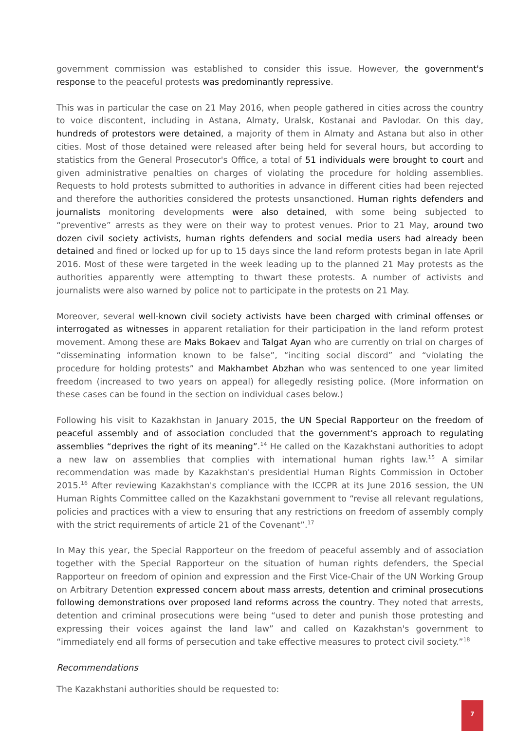government commission was established to consider this issue. However, the government's response to the peaceful protests was predominantly repressive.
This was in particular the case on 21 May 2016, when people gathered in cities across the country to voice discontent, including in Astana, Almaty, Uralsk, Kostanai and Pavlodar. On this day, hundreds of protestors were detained, a majority of them in Almaty and Astana but also in other cities. Most of those detained were released after being held for several hours, but according to statistics from the General Prosecutor's Office, a total of 51 individuals were brought to court and given administrative penalties on charges of violating the procedure for holding assemblies. Requests to hold protests submitted to authorities in advance in different cities had been rejected and therefore the authorities considered the protests unsanctioned. Human rights defenders and journalists monitoring developments were also detained, with some being subjected to “preventive” arrests as they were on their way to protest venues. Prior to 21 May, around two dozen civil society activists, human rights defenders and social media users had already been detained and fined or locked up for up to 15 days since the land reform protests began in late April 2016. Most of these were targeted in the week leading up to the planned 21 May protests as the authorities apparently were attempting to thwart these protests. A number of activists and journalists were also warned by police not to participate in the protests on 21 May.
Moreover, several well-known civil society activists have been charged with criminal offenses or interrogated as witnesses in apparent retaliation for their participation in the land reform protest movement. Among these are Maks Bokaev and Talgat Ayan who are currently on trial on charges of “disseminating information known to be false”, “inciting social discord” and “violating the procedure for holding protests” and Makhambet Abzhan who was sentenced to one year limited freedom (increased to two years on appeal) for allegedly resisting police. (More information on these cases can be found in the section on individual cases below.)
Following his visit to Kazakhstan in January 2015, the UN Special Rapporteur on the freedom of peaceful assembly and of association concluded that the government's approach to regulating assemblies “deprives the right of its meaning”.<sup>14</sup> He called on the Kazakhstani authorities to adopt a new law on assemblies that complies with international human rights law.<sup>15</sup> A similar recommendation was made by Kazakhstan's presidential Human Rights Commission in October 2015.<sup>16</sup> After reviewing Kazakhstan's compliance with the ICCPR at its June 2016 session, the UN Human Rights Committee called on the Kazakhstani government to “revise all relevant regulations, policies and practices with a view to ensuring that any restrictions on freedom of assembly comply with the strict requirements of article 21 of the Covenant”.<sup>17</sup>
In May this year, the Special Rapporteur on the freedom of peaceful assembly and of association together with the Special Rapporteur on the situation of human rights defenders, the Special Rapporteur on freedom of opinion and expression and the First Vice-Chair of the UN Working Group on Arbitrary Detention expressed concern about mass arrests, detention and criminal prosecutions following demonstrations over proposed land reforms across the country. They noted that arrests, detention and criminal prosecutions were being “used to deter and punish those protesting and expressing their voices against the land law” and called on Kazakhstan's government to “immediately end all forms of persecution and take effective measures to protect civil society.”<sup>18</sup>
Recommendations
The Kazakhstani authorities should be requested to:
7